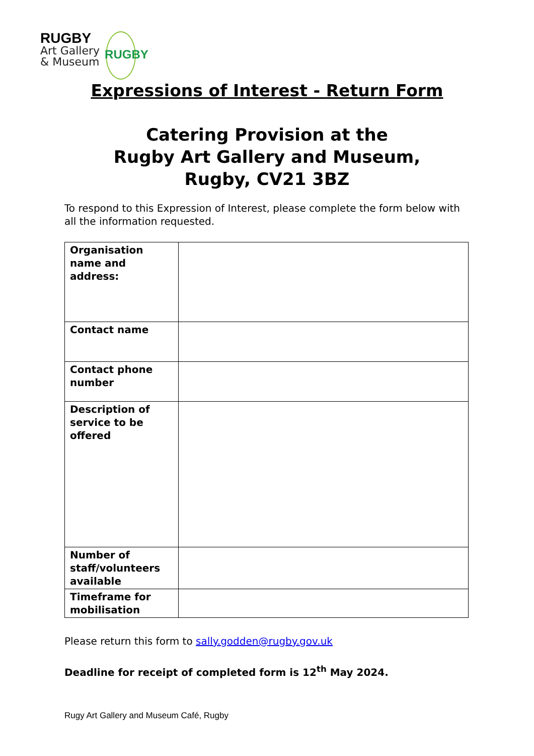RUGBY
Art Gallery
& Museum
RUGBY
Expressions of Interest - Return Form
Catering Provision at the
Rugby Art Gallery and Museum,
Rugby, CV21 3BZ
To respond to this Expression of Interest, please complete the form below with all the information requested.
| Organisation name and address: | |
| Contact name | |
| Contact phone number | |
| Description of service to be offered | |
| Number of staff/volunteers available | |
| Timeframe for mobilisation | |
Please return this form to sally.godden@rugby.gov.uk
Deadline for receipt of completed form is 12<sup>th</sup> May 2024.
Rugy Art Gallery and Museum Café, Rugby